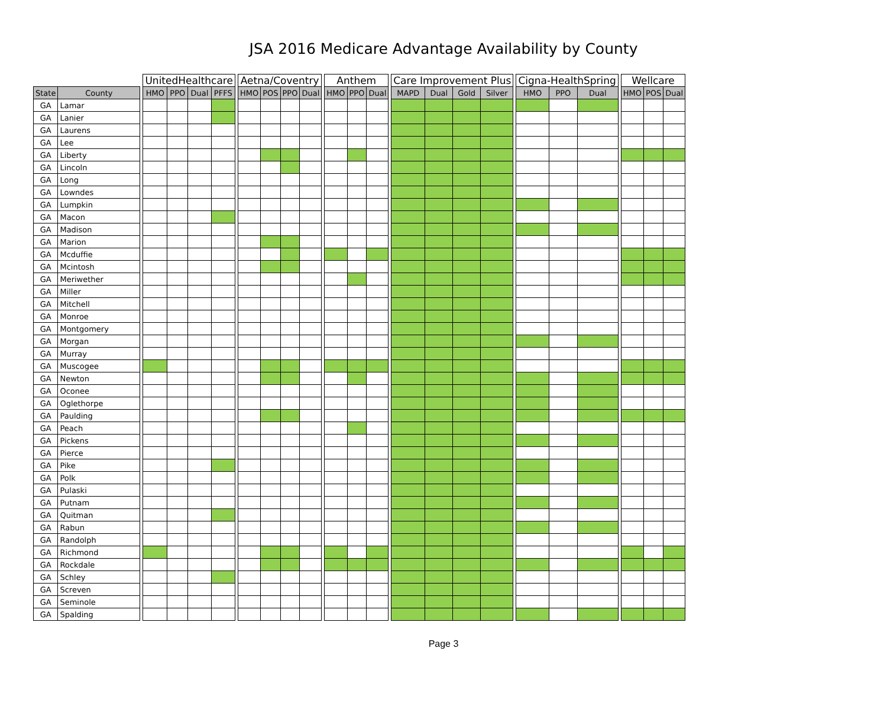JSA 2016 Medicare Advantage Availability by County
| | | | UnitedHealthcare | | | | | Aetna/Coventry | | | | | Anthem | | | | Care Improvement Plus | | | | | Cigna-HealthSpring | | | | Wellcare | | |
| State | County | | HMO | PPO | Dual | PFFS | | HMO | POS | PPO | Dual | | HMO | PPO | Dual | | MAPD | Dual | Gold | Silver | | HMO | PPO | Dual | | HMO | POS | Dual |
| GA | Lamar | | | | | | | | | | | | | | | | | | | | | | | | | | | |
| GA | Lanier | | | | | | | | | | | | | | | | | | | | | | | | | | | |
| GA | Laurens | | | | | | | | | | | | | | | | | | | | | | | | | | | |
| GA | Lee | | | | | | | | | | | | | | | | | | | | | | | | | | | |
| GA | Liberty | | | | | | | | | | | | | | | | | | | | | | | | | | | |
| GA | Lincoln | | | | | | | | | | | | | | | | | | | | | | | | | | | |
| GA | Long | | | | | | | | | | | | | | | | | | | | | | | | | | | |
| GA | Lowndes | | | | | | | | | | | | | | | | | | | | | | | | | | | |
| GA | Lumpkin | | | | | | | | | | | | | | | | | | | | | | | | | | | |
| GA | Macon | | | | | | | | | | | | | | | | | | | | | | | | | | | |
| GA | Madison | | | | | | | | | | | | | | | | | | | | | | | | | | | |
| GA | Marion | | | | | | | | | | | | | | | | | | | | | | | | | | | |
| GA | Mcduffie | | | | | | | | | | | | | | | | | | | | | | | | | | | |
| GA | Mcintosh | | | | | | | | | | | | | | | | | | | | | | | | | | | |
| GA | Meriwether | | | | | | | | | | | | | | | | | | | | | | | | | | | |
| GA | Miller | | | | | | | | | | | | | | | | | | | | | | | | | | | |
| GA | Mitchell | | | | | | | | | | | | | | | | | | | | | | | | | | | |
| GA | Monroe | | | | | | | | | | | | | | | | | | | | | | | | | | | |
| GA | Montgomery | | | | | | | | | | | | | | | | | | | | | | | | | | | |
| GA | Morgan | | | | | | | | | | | | | | | | | | | | | | | | | | | |
| GA | Murray | | | | | | | | | | | | | | | | | | | | | | | | | | | |
| GA | Muscogee | | | | | | | | | | | | | | | | | | | | | | | | | | | |
| GA | Newton | | | | | | | | | | | | | | | | | | | | | | | | | | | |
| GA | Oconee | | | | | | | | | | | | | | | | | | | | | | | | | | | |
| GA | Oglethorpe | | | | | | | | | | | | | | | | | | | | | | | | | | | |
| GA | Paulding | | | | | | | | | | | | | | | | | | | | | | | | | | | |
| GA | Peach | | | | | | | | | | | | | | | | | | | | | | | | | | | |
| GA | Pickens | | | | | | | | | | | | | | | | | | | | | | | | | | | |
| GA | Pierce | | | | | | | | | | | | | | | | | | | | | | | | | | | |
| GA | Pike | | | | | | | | | | | | | | | | | | | | | | | | | | | |
| GA | Polk | | | | | | | | | | | | | | | | | | | | | | | | | | | |
| GA | Pulaski | | | | | | | | | | | | | | | | | | | | | | | | | | | |
| GA | Putnam | | | | | | | | | | | | | | | | | | | | | | | | | | | |
| GA | Quitman | | | | | | | | | | | | | | | | | | | | | | | | | | | |
| GA | Rabun | | | | | | | | | | | | | | | | | | | | | | | | | | | |
| GA | Randolph | | | | | | | | | | | | | | | | | | | | | | | | | | | |
| GA | Richmond | | | | | | | | | | | | | | | | | | | | | | | | | | | |
| GA | Rockdale | | | | | | | | | | | | | | | | | | | | | | | | | | | |
| GA | Schley | | | | | | | | | | | | | | | | | | | | | | | | | | | |
| GA | Screven | | | | | | | | | | | | | | | | | | | | | | | | | | | |
| GA | Seminole | | | | | | | | | | | | | | | | | | | | | | | | | | | |
| GA | Spalding | | | | | | | | | | | | | | | | | | | | | | | | | | | |
Page 3